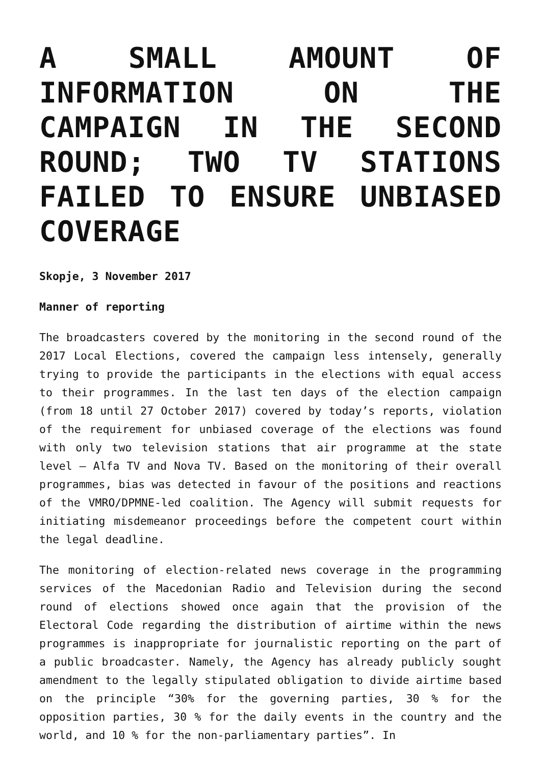A SMALL AMOUNT OF INFORMATION ON THE CAMPAIGN IN THE SECOND ROUND; TWO TV STATIONS FAILED TO ENSURE UNBIASED COVERAGE
Skopje, 3 November 2017
Manner of reporting
The broadcasters covered by the monitoring in the second round of the 2017 Local Elections, covered the campaign less intensely, generally trying to provide the participants in the elections with equal access to their programmes. In the last ten days of the election campaign (from 18 until 27 October 2017) covered by today’s reports, violation of the requirement for unbiased coverage of the elections was found with only two television stations that air programme at the state level – Alfa TV and Nova TV. Based on the monitoring of their overall programmes, bias was detected in favour of the positions and reactions of the VMRO/DPMNE-led coalition. The Agency will submit requests for initiating misdemeanor proceedings before the competent court within the legal deadline.
The monitoring of election-related news coverage in the programming services of the Macedonian Radio and Television during the second round of elections showed once again that the provision of the Electoral Code regarding the distribution of airtime within the news programmes is inappropriate for journalistic reporting on the part of a public broadcaster. Namely, the Agency has already publicly sought amendment to the legally stipulated obligation to divide airtime based on the principle “30% for the governing parties, 30 % for the opposition parties, 30 % for the daily events in the country and the world, and 10 % for the non-parliamentary parties”. In